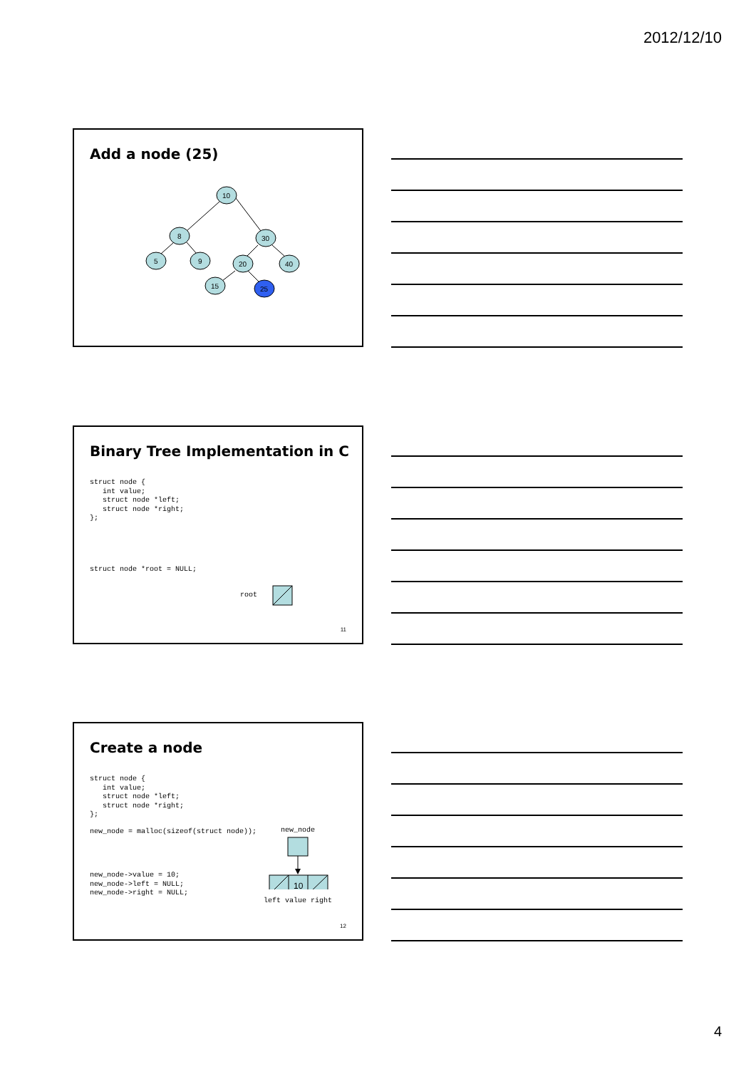2012/12/10
Add a node (25)
10
8
30
5
9
20
40
15
25
Binary Tree Implementation in C
struct node {
   int value;
   struct node *left;
   struct node *right;
};
struct node *root = NULL;
root
11
Create a node
struct node {
   int value;
   struct node *left;
   struct node *right;
};
new_node = malloc(sizeof(struct node));
new_node
new_node->value = 10;
new_node->left = NULL;
new_node->right = NULL;
10
left value right
12
4